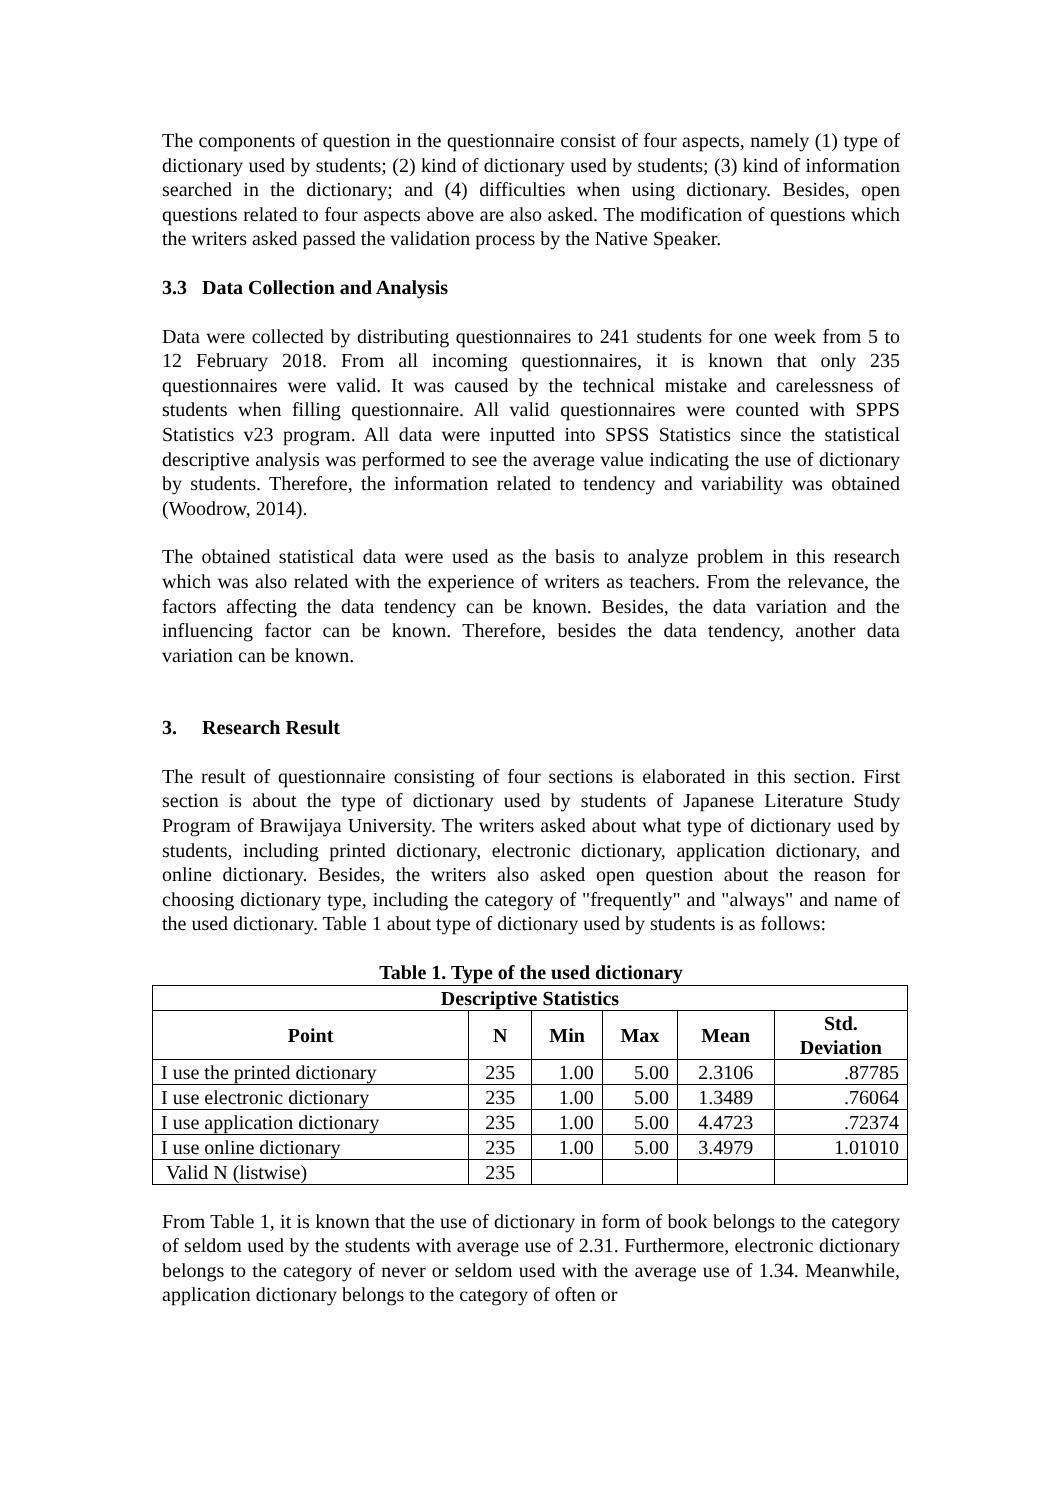The components of question in the questionnaire consist of four aspects, namely (1) type of dictionary used by students; (2) kind of dictionary used by students; (3) kind of information searched in the dictionary; and (4) difficulties when using dictionary. Besides, open questions related to four aspects above are also asked. The modification of questions which the writers asked passed the validation process by the Native Speaker.
3.3 Data Collection and Analysis
Data were collected by distributing questionnaires to 241 students for one week from 5 to 12 February 2018. From all incoming questionnaires, it is known that only 235 questionnaires were valid. It was caused by the technical mistake and carelessness of students when filling questionnaire. All valid questionnaires were counted with SPPS Statistics v23 program. All data were inputted into SPSS Statistics since the statistical descriptive analysis was performed to see the average value indicating the use of dictionary by students. Therefore, the information related to tendency and variability was obtained (Woodrow, 2014).
The obtained statistical data were used as the basis to analyze problem in this research which was also related with the experience of writers as teachers. From the relevance, the factors affecting the data tendency can be known. Besides, the data variation and the influencing factor can be known. Therefore, besides the data tendency, another data variation can be known.
3. Research Result
The result of questionnaire consisting of four sections is elaborated in this section. First section is about the type of dictionary used by students of Japanese Literature Study Program of Brawijaya University. The writers asked about what type of dictionary used by students, including printed dictionary, electronic dictionary, application dictionary, and online dictionary. Besides, the writers also asked open question about the reason for choosing dictionary type, including the category of "frequently" and "always" and name of the used dictionary. Table 1 about type of dictionary used by students is as follows:
Table 1. Type of the used dictionary
| Descriptive Statistics | | | | | |
| --- | --- | --- | --- | --- | --- |
| Point | N | Min | Max | Mean | Std. Deviation |
| I use the printed dictionary | 235 | 1.00 | 5.00 | 2.3106 | .87785 |
| I use electronic dictionary | 235 | 1.00 | 5.00 | 1.3489 | .76064 |
| I use application dictionary | 235 | 1.00 | 5.00 | 4.4723 | .72374 |
| I use online dictionary | 235 | 1.00 | 5.00 | 3.4979 | 1.01010 |
| Valid N (listwise) | 235 | | | | |
From Table 1, it is known that the use of dictionary in form of book belongs to the category of seldom used by the students with average use of 2.31. Furthermore, electronic dictionary belongs to the category of never or seldom used with the average use of 1.34. Meanwhile, application dictionary belongs to the category of often or